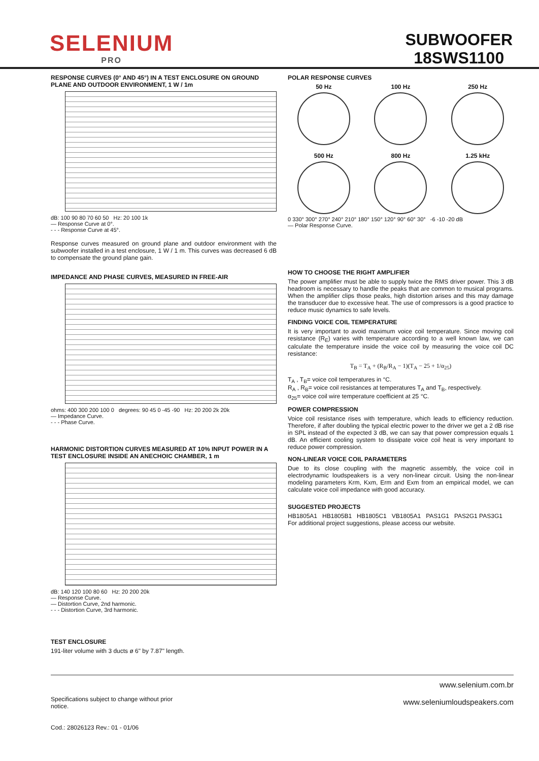SELENIUM
PRO
SUBWOOFER
18SWS1100
RESPONSE CURVES (0° AND 45°) IN A TEST ENCLOSURE ON GROUND PLANE AND OUTDOOR ENVIRONMENT, 1 W / 1m
dB: 100 90 80 70 60 50 Hz: 20 100 1k
— Response Curve at 0°.
- - - Response Curve at 45°.
Response curves measured on ground plane and outdoor environment with the subwoofer installed in a test enclosure, 1 W / 1 m. This curves was decreased 6 dB to compensate the ground plane gain.
IMPEDANCE AND PHASE CURVES, MEASURED IN FREE-AIR
ohms: 400 300 200 100 0 degrees: 90 45 0 -45 -90 Hz: 20 200 2k 20k
— Impedance Curve.
- - - Phase Curve.
HARMONIC DISTORTION CURVES MEASURED AT 10% INPUT POWER IN A TEST ENCLOSURE INSIDE AN ANECHOIC CHAMBER, 1 m
dB: 140 120 100 80 60 Hz: 20 200 20k
— Response Curve.
— Distortion Curve, 2nd harmonic.
- - - Distortion Curve, 3rd harmonic.
TEST ENCLOSURE
191-liter volume with 3 ducts ø 6" by 7.87" length.
POLAR RESPONSE CURVES
50 Hz
100 Hz
250 Hz
500 Hz
800 Hz
1.25 kHz
0 330° 300° 270° 240° 210° 180° 150° 120° 90° 60° 30° -6 -10 -20 dB
— Polar Response Curve.
HOW TO CHOOSE THE RIGHT AMPLIFIER
The power amplifier must be able to supply twice the RMS driver power. This 3 dB headroom is necessary to handle the peaks that are common to musical programs. When the amplifier clips those peaks, high distortion arises and this may damage the transducer due to excessive heat. The use of compressors is a good practice to reduce music dynamics to safe levels.
FINDING VOICE COIL TEMPERATURE
It is very important to avoid maximum voice coil temperature. Since moving coil resistance (R<sub>E</sub>) varies with temperature according to a well known law, we can calculate the temperature inside the voice coil by measuring the voice coil DC resistance:
T<sub>B</sub> = T<sub>A</sub> + (R<sub>B</sub>/R<sub>A</sub> − 1)(T<sub>A</sub> − 25 + 1/α<sub>25</sub>)
T<sub>A</sub> , T<sub>B</sub>= voice coil temperatures in °C.
R<sub>A</sub> , R<sub>B</sub>= voice coil resistances at temperatures T<sub>A</sub> and T<sub>B</sub>, respectively.
α<sub>25</sub>= voice coil wire temperature coefficient at 25 °C.
POWER COMPRESSION
Voice coil resistance rises with temperature, which leads to efficiency reduction. Therefore, if after doubling the typical electric power to the driver we get a 2 dB rise in SPL instead of the expected 3 dB, we can say that power compression equals 1 dB. An efficient cooling system to dissipate voice coil heat is very important to reduce power compression.
NON-LINEAR VOICE COIL PARAMETERS
Due to its close coupling with the magnetic assembly, the voice coil in electrodynamic loudspeakers is a very non-linear circuit. Using the non-linear modeling parameters Krm, Kxm, Erm and Exm from an empirical model, we can calculate voice coil impedance with good accuracy.
SUGGESTED PROJECTS
HB1805A1 HB1805B1 HB1805C1 VB1805A1 PAS1G1 PAS2G1 PAS3G1
For additional project suggestions, please access our website.
Specifications subject to change without prior
notice.
Cod.: 28026123 Rev.: 01 - 01/06
www.selenium.com.br
www.seleniumloudspeakers.com